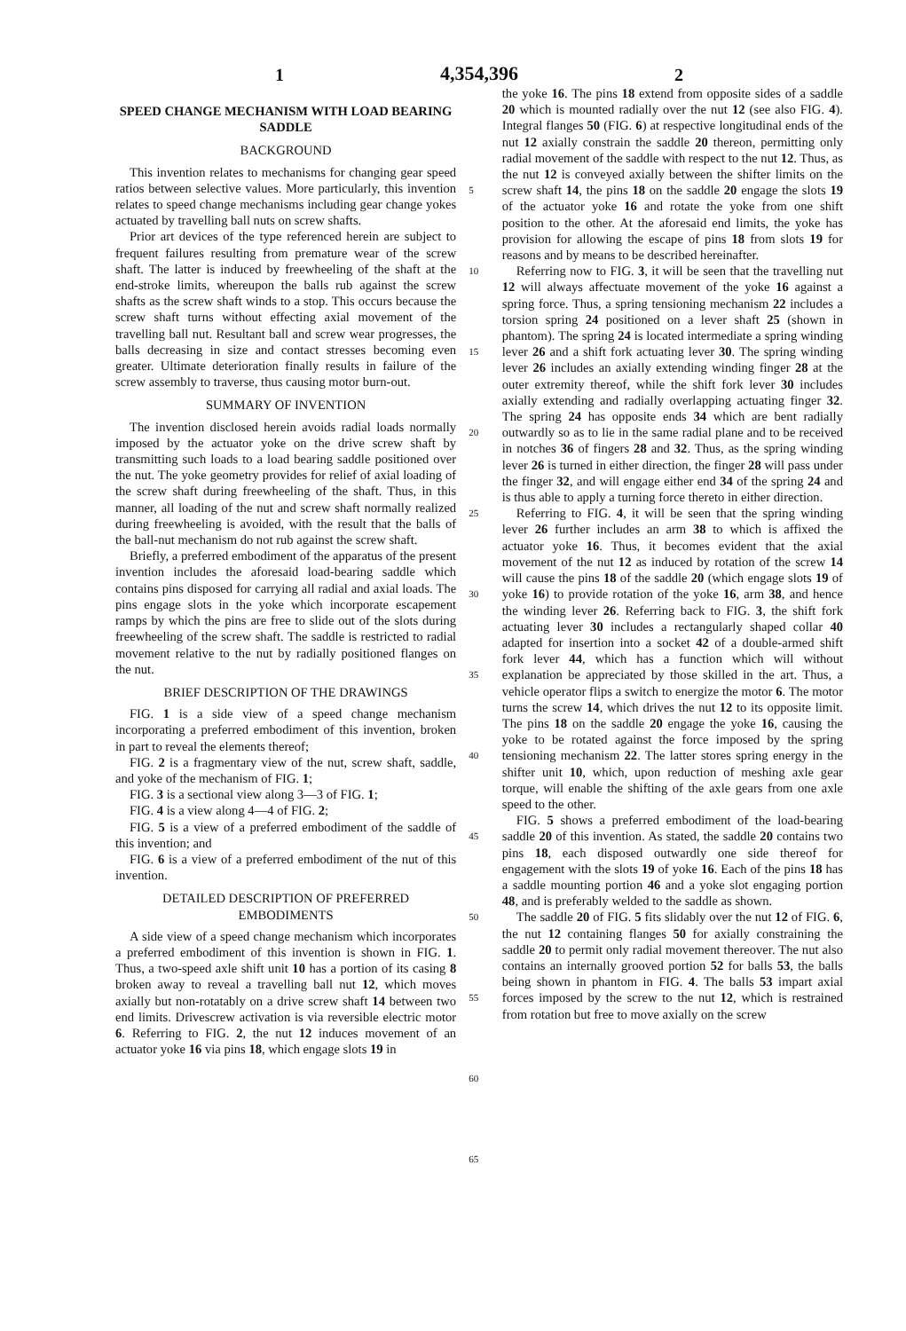1 4,354,396 2
SPEED CHANGE MECHANISM WITH LOAD BEARING SADDLE
BACKGROUND
This invention relates to mechanisms for changing gear speed ratios between selective values. More particularly, this invention relates to speed change mechanisms including gear change yokes actuated by travelling ball nuts on screw shafts.
Prior art devices of the type referenced herein are subject to frequent failures resulting from premature wear of the screw shaft. The latter is induced by freewheeling of the shaft at the end-stroke limits, whereupon the balls rub against the screw shafts as the screw shaft winds to a stop. This occurs because the screw shaft turns without effecting axial movement of the travelling ball nut. Resultant ball and screw wear progresses, the balls decreasing in size and contact stresses becoming even greater. Ultimate deterioration finally results in failure of the screw assembly to traverse, thus causing motor burn-out.
SUMMARY OF INVENTION
The invention disclosed herein avoids radial loads normally imposed by the actuator yoke on the drive screw shaft by transmitting such loads to a load bearing saddle positioned over the nut. The yoke geometry provides for relief of axial loading of the screw shaft during freewheeling of the shaft. Thus, in this manner, all loading of the nut and screw shaft normally realized during freewheeling is avoided, with the result that the balls of the ball-nut mechanism do not rub against the screw shaft.
Briefly, a preferred embodiment of the apparatus of the present invention includes the aforesaid load-bearing saddle which contains pins disposed for carrying all radial and axial loads. The pins engage slots in the yoke which incorporate escapement ramps by which the pins are free to slide out of the slots during freewheeling of the screw shaft. The saddle is restricted to radial movement relative to the nut by radially positioned flanges on the nut.
BRIEF DESCRIPTION OF THE DRAWINGS
FIG. 1 is a side view of a speed change mechanism incorporating a preferred embodiment of this invention, broken in part to reveal the elements thereof;
FIG. 2 is a fragmentary view of the nut, screw shaft, saddle, and yoke of the mechanism of FIG. 1;
FIG. 3 is a sectional view along 3—3 of FIG. 1;
FIG. 4 is a view along 4—4 of FIG. 2;
FIG. 5 is a view of a preferred embodiment of the saddle of this invention; and
FIG. 6 is a view of a preferred embodiment of the nut of this invention.
DETAILED DESCRIPTION OF PREFERRED EMBODIMENTS
A side view of a speed change mechanism which incorporates a preferred embodiment of this invention is shown in FIG. 1. Thus, a two-speed axle shift unit 10 has a portion of its casing 8 broken away to reveal a travelling ball nut 12, which moves axially but non-rotatably on a drive screw shaft 14 between two end limits. Drivescrew activation is via reversible electric motor 6. Referring to FIG. 2, the nut 12 induces movement of an actuator yoke 16 via pins 18, which engage slots 19 in
5
10
15
20
25
30
35
40
45
50
55
60
65
the yoke 16. The pins 18 extend from opposite sides of a saddle 20 which is mounted radially over the nut 12 (see also FIG. 4). Integral flanges 50 (FIG. 6) at respective longitudinal ends of the nut 12 axially constrain the saddle 20 thereon, permitting only radial movement of the saddle with respect to the nut 12. Thus, as the nut 12 is conveyed axially between the shifter limits on the screw shaft 14, the pins 18 on the saddle 20 engage the slots 19 of the actuator yoke 16 and rotate the yoke from one shift position to the other. At the aforesaid end limits, the yoke has provision for allowing the escape of pins 18 from slots 19 for reasons and by means to be described hereinafter.
Referring now to FIG. 3, it will be seen that the travelling nut 12 will always affectuate movement of the yoke 16 against a spring force. Thus, a spring tensioning mechanism 22 includes a torsion spring 24 positioned on a lever shaft 25 (shown in phantom). The spring 24 is located intermediate a spring winding lever 26 and a shift fork actuating lever 30. The spring winding lever 26 includes an axially extending winding finger 28 at the outer extremity thereof, while the shift fork lever 30 includes axially extending and radially overlapping actuating finger 32. The spring 24 has opposite ends 34 which are bent radially outwardly so as to lie in the same radial plane and to be received in notches 36 of fingers 28 and 32. Thus, as the spring winding lever 26 is turned in either direction, the finger 28 will pass under the finger 32, and will engage either end 34 of the spring 24 and is thus able to apply a turning force thereto in either direction.
Referring to FIG. 4, it will be seen that the spring winding lever 26 further includes an arm 38 to which is affixed the actuator yoke 16. Thus, it becomes evident that the axial movement of the nut 12 as induced by rotation of the screw 14 will cause the pins 18 of the saddle 20 (which engage slots 19 of yoke 16) to provide rotation of the yoke 16, arm 38, and hence the winding lever 26. Referring back to FIG. 3, the shift fork actuating lever 30 includes a rectangularly shaped collar 40 adapted for insertion into a socket 42 of a double-armed shift fork lever 44, which has a function which will without explanation be appreciated by those skilled in the art. Thus, a vehicle operator flips a switch to energize the motor 6. The motor turns the screw 14, which drives the nut 12 to its opposite limit. The pins 18 on the saddle 20 engage the yoke 16, causing the yoke to be rotated against the force imposed by the spring tensioning mechanism 22. The latter stores spring energy in the shifter unit 10, which, upon reduction of meshing axle gear torque, will enable the shifting of the axle gears from one axle speed to the other.
FIG. 5 shows a preferred embodiment of the load-bearing saddle 20 of this invention. As stated, the saddle 20 contains two pins 18, each disposed outwardly one side thereof for engagement with the slots 19 of yoke 16. Each of the pins 18 has a saddle mounting portion 46 and a yoke slot engaging portion 48, and is preferably welded to the saddle as shown.
The saddle 20 of FIG. 5 fits slidably over the nut 12 of FIG. 6, the nut 12 containing flanges 50 for axially constraining the saddle 20 to permit only radial movement thereover. The nut also contains an internally grooved portion 52 for balls 53, the balls being shown in phantom in FIG. 4. The balls 53 impart axial forces imposed by the screw to the nut 12, which is restrained from rotation but free to move axially on the screw